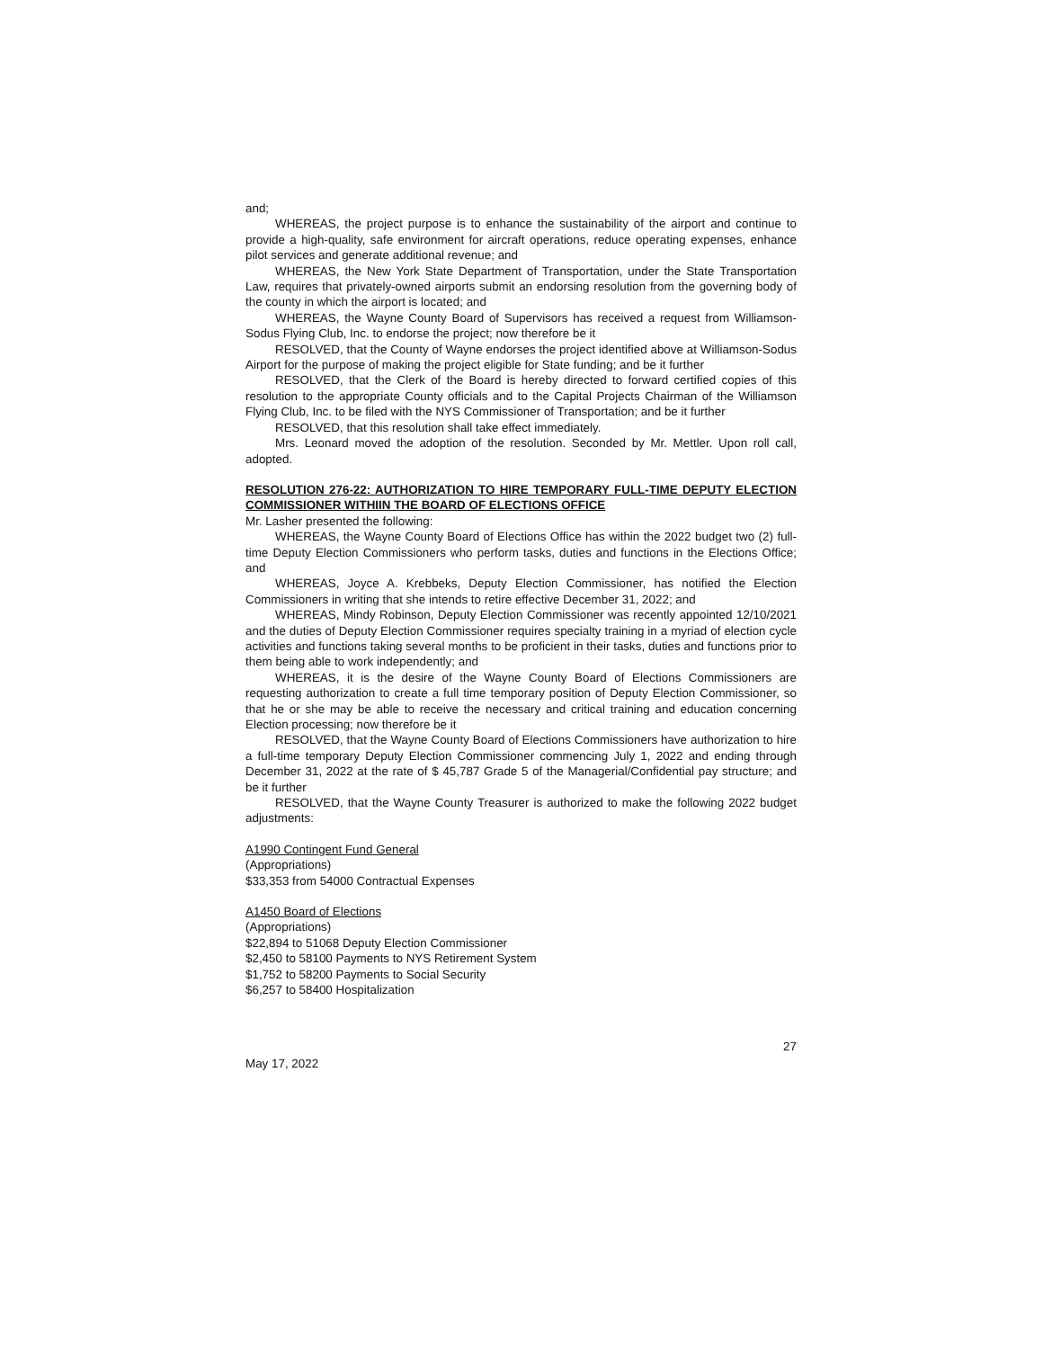and;
WHEREAS, the project purpose is to enhance the sustainability of the airport and continue to provide a high-quality, safe environment for aircraft operations, reduce operating expenses, enhance pilot services and generate additional revenue; and
WHEREAS, the New York State Department of Transportation, under the State Transportation Law, requires that privately-owned airports submit an endorsing resolution from the governing body of the county in which the airport is located; and
WHEREAS, the Wayne County Board of Supervisors has received a request from Williamson-Sodus Flying Club, Inc. to endorse the project; now therefore be it
RESOLVED, that the County of Wayne endorses the project identified above at Williamson-Sodus Airport for the purpose of making the project eligible for State funding; and be it further
RESOLVED, that the Clerk of the Board is hereby directed to forward certified copies of this resolution to the appropriate County officials and to the Capital Projects Chairman of the Williamson Flying Club, Inc. to be filed with the NYS Commissioner of Transportation; and be it further
RESOLVED, that this resolution shall take effect immediately.
Mrs. Leonard moved the adoption of the resolution. Seconded by Mr. Mettler. Upon roll call, adopted.
RESOLUTION 276-22: AUTHORIZATION TO HIRE TEMPORARY FULL-TIME DEPUTY ELECTION COMMISSIONER WITHIIN THE BOARD OF ELECTIONS OFFICE
Mr. Lasher presented the following:
WHEREAS, the Wayne County Board of Elections Office has within the 2022 budget two (2) full-time Deputy Election Commissioners who perform tasks, duties and functions in the Elections Office; and
WHEREAS, Joyce A. Krebbeks, Deputy Election Commissioner, has notified the Election Commissioners in writing that she intends to retire effective December 31, 2022; and
WHEREAS, Mindy Robinson, Deputy Election Commissioner was recently appointed 12/10/2021 and the duties of Deputy Election Commissioner requires specialty training in a myriad of election cycle activities and functions taking several months to be proficient in their tasks, duties and functions prior to them being able to work independently; and
WHEREAS, it is the desire of the Wayne County Board of Elections Commissioners are requesting authorization to create a full time temporary position of Deputy Election Commissioner, so that he or she may be able to receive the necessary and critical training and education concerning Election processing; now therefore be it
RESOLVED, that the Wayne County Board of Elections Commissioners have authorization to hire a full-time temporary Deputy Election Commissioner commencing July 1, 2022 and ending through December 31, 2022 at the rate of $ 45,787 Grade 5 of the Managerial/Confidential pay structure; and be it further
RESOLVED, that the Wayne County Treasurer is authorized to make the following 2022 budget adjustments:
A1990 Contingent Fund General
(Appropriations)
$33,353 from 54000 Contractual Expenses
A1450 Board of Elections
(Appropriations)
$22,894 to 51068 Deputy Election Commissioner
$2,450 to 58100 Payments to NYS Retirement System
$1,752 to 58200 Payments to Social Security
$6,257 to 58400 Hospitalization
27
May 17, 2022